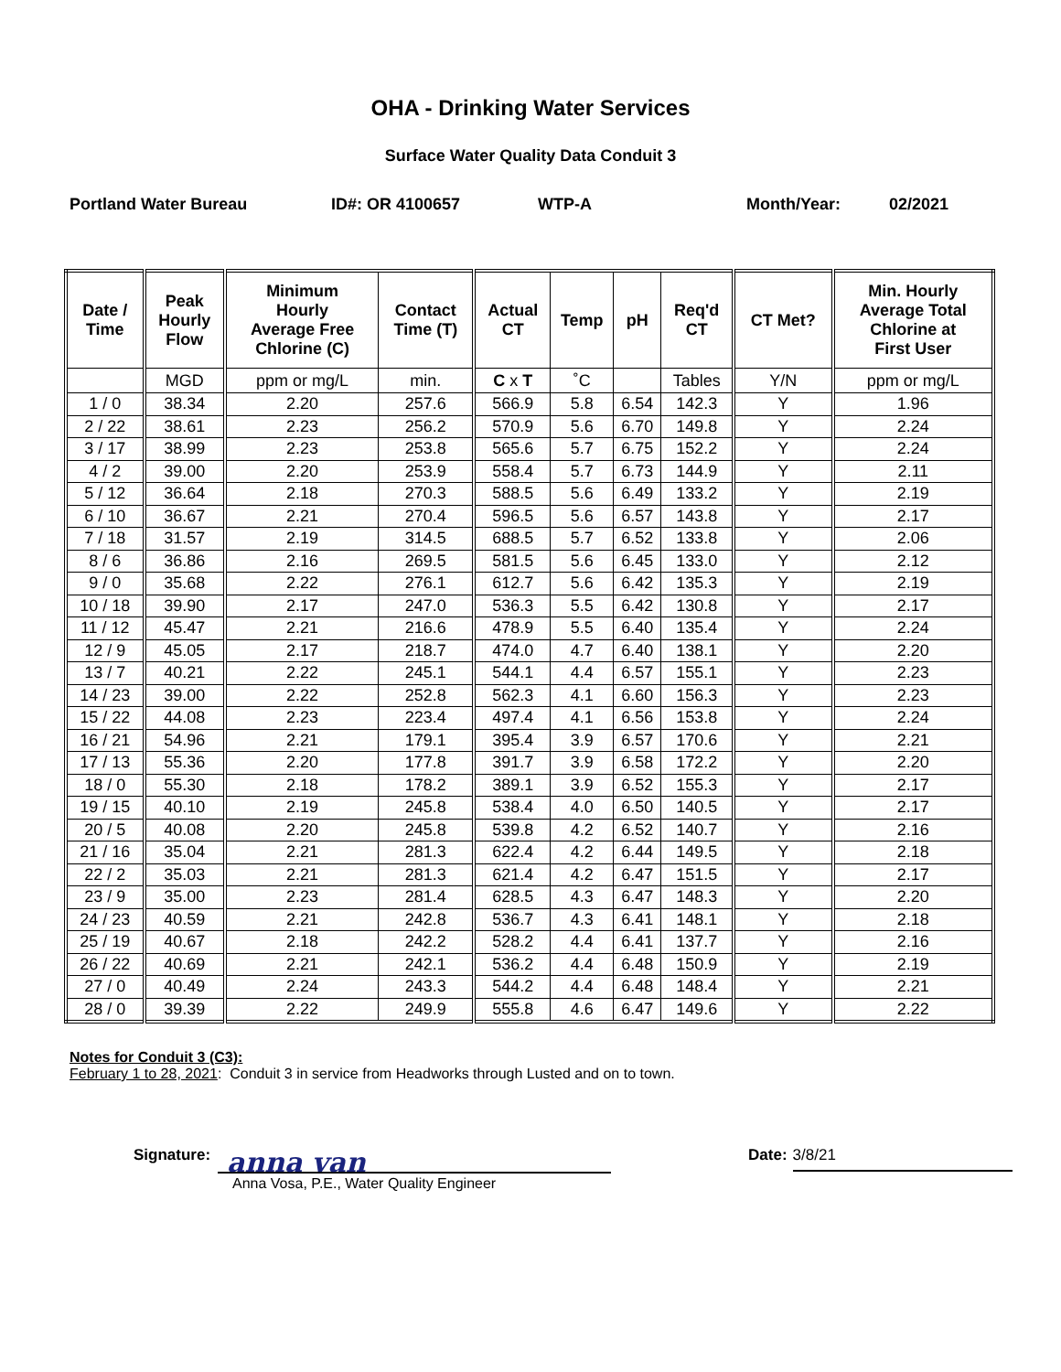OHA - Drinking Water Services
Surface Water Quality Data Conduit 3
Portland Water Bureau ID#: OR 4100657 WTP-A Month/Year: 02/2021
| Date / Time | Peak Hourly Flow | Minimum Hourly Average Free Chlorine (C) | Contact Time (T) | Actual CT | Temp | pH | Req'd CT | CT Met? | Min. Hourly Average Total Chlorine at First User |
| --- | --- | --- | --- | --- | --- | --- | --- | --- | --- |
| | MGD | ppm or mg/L | min. | C x T | ˚C | | Tables | Y/N | ppm or mg/L |
| 1 / 0 | 38.34 | 2.20 | 257.6 | 566.9 | 5.8 | 6.54 | 142.3 | Y | 1.96 |
| 2 / 22 | 38.61 | 2.23 | 256.2 | 570.9 | 5.6 | 6.70 | 149.8 | Y | 2.24 |
| 3 / 17 | 38.99 | 2.23 | 253.8 | 565.6 | 5.7 | 6.75 | 152.2 | Y | 2.24 |
| 4 / 2 | 39.00 | 2.20 | 253.9 | 558.4 | 5.7 | 6.73 | 144.9 | Y | 2.11 |
| 5 / 12 | 36.64 | 2.18 | 270.3 | 588.5 | 5.6 | 6.49 | 133.2 | Y | 2.19 |
| 6 / 10 | 36.67 | 2.21 | 270.4 | 596.5 | 5.6 | 6.57 | 143.8 | Y | 2.17 |
| 7 / 18 | 31.57 | 2.19 | 314.5 | 688.5 | 5.7 | 6.52 | 133.8 | Y | 2.06 |
| 8 / 6 | 36.86 | 2.16 | 269.5 | 581.5 | 5.6 | 6.45 | 133.0 | Y | 2.12 |
| 9 / 0 | 35.68 | 2.22 | 276.1 | 612.7 | 5.6 | 6.42 | 135.3 | Y | 2.19 |
| 10 / 18 | 39.90 | 2.17 | 247.0 | 536.3 | 5.5 | 6.42 | 130.8 | Y | 2.17 |
| 11 / 12 | 45.47 | 2.21 | 216.6 | 478.9 | 5.5 | 6.40 | 135.4 | Y | 2.24 |
| 12 / 9 | 45.05 | 2.17 | 218.7 | 474.0 | 4.7 | 6.40 | 138.1 | Y | 2.20 |
| 13 / 7 | 40.21 | 2.22 | 245.1 | 544.1 | 4.4 | 6.57 | 155.1 | Y | 2.23 |
| 14 / 23 | 39.00 | 2.22 | 252.8 | 562.3 | 4.1 | 6.60 | 156.3 | Y | 2.23 |
| 15 / 22 | 44.08 | 2.23 | 223.4 | 497.4 | 4.1 | 6.56 | 153.8 | Y | 2.24 |
| 16 / 21 | 54.96 | 2.21 | 179.1 | 395.4 | 3.9 | 6.57 | 170.6 | Y | 2.21 |
| 17 / 13 | 55.36 | 2.20 | 177.8 | 391.7 | 3.9 | 6.58 | 172.2 | Y | 2.20 |
| 18 / 0 | 55.30 | 2.18 | 178.2 | 389.1 | 3.9 | 6.52 | 155.3 | Y | 2.17 |
| 19 / 15 | 40.10 | 2.19 | 245.8 | 538.4 | 4.0 | 6.50 | 140.5 | Y | 2.17 |
| 20 / 5 | 40.08 | 2.20 | 245.8 | 539.8 | 4.2 | 6.52 | 140.7 | Y | 2.16 |
| 21 / 16 | 35.04 | 2.21 | 281.3 | 622.4 | 4.2 | 6.44 | 149.5 | Y | 2.18 |
| 22 / 2 | 35.03 | 2.21 | 281.3 | 621.4 | 4.2 | 6.47 | 151.5 | Y | 2.17 |
| 23 / 9 | 35.00 | 2.23 | 281.4 | 628.5 | 4.3 | 6.47 | 148.3 | Y | 2.20 |
| 24 / 23 | 40.59 | 2.21 | 242.8 | 536.7 | 4.3 | 6.41 | 148.1 | Y | 2.18 |
| 25 / 19 | 40.67 | 2.18 | 242.2 | 528.2 | 4.4 | 6.41 | 137.7 | Y | 2.16 |
| 26 / 22 | 40.69 | 2.21 | 242.1 | 536.2 | 4.4 | 6.48 | 150.9 | Y | 2.19 |
| 27 / 0 | 40.49 | 2.24 | 243.3 | 544.2 | 4.4 | 6.48 | 148.4 | Y | 2.21 |
| 28 / 0 | 39.39 | 2.22 | 249.9 | 555.8 | 4.6 | 6.47 | 149.6 | Y | 2.22 |
Notes for Conduit 3 (C3):
February 1 to 28, 2021: Conduit 3 in service from Headworks through Lusted and on to town.
Signature:
anna van
Date:
3/8/21
Anna Vosa, P.E., Water Quality Engineer